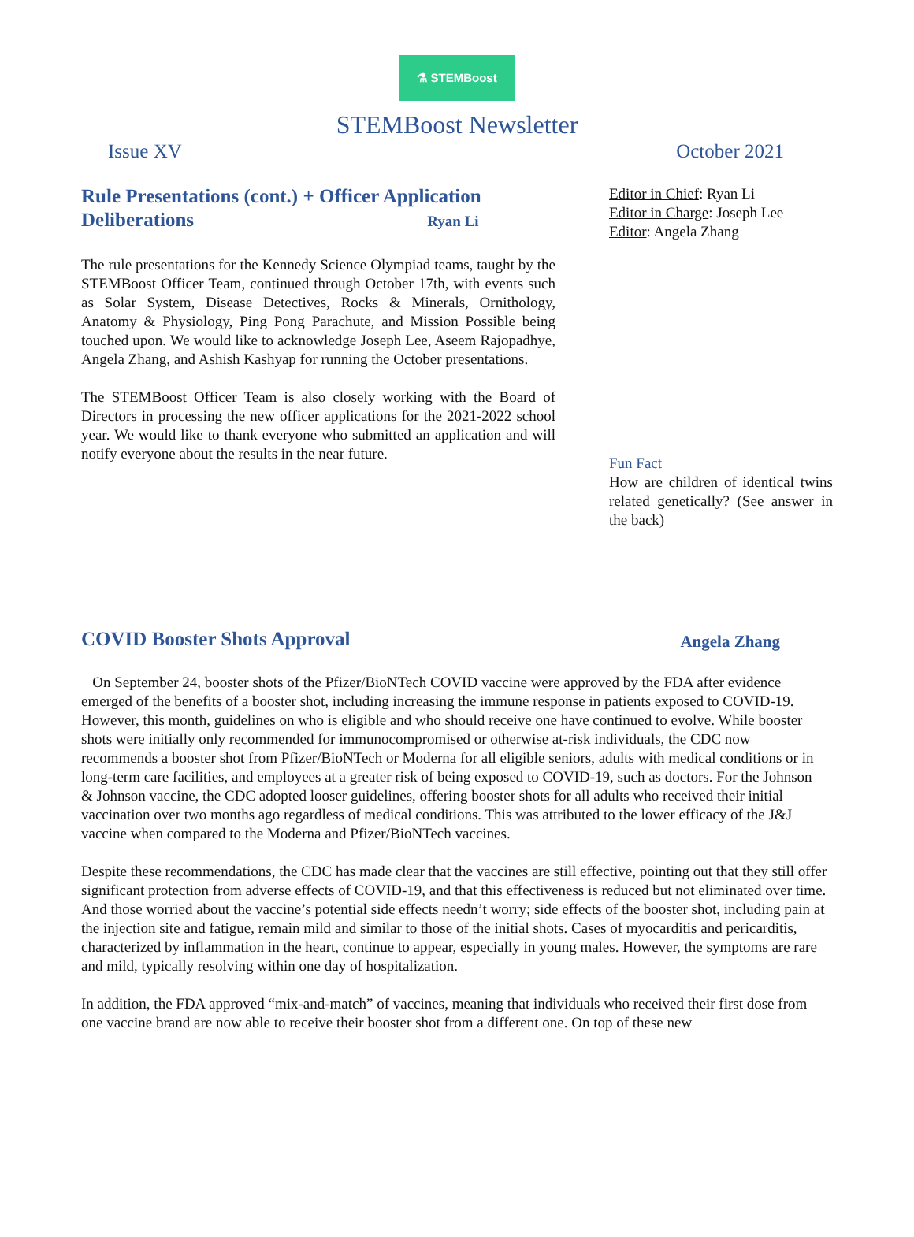⚗ STEMBoost
STEMBoost Newsletter
Issue XV October 2021
Rule Presentations (cont.) + Officer Application
Deliberations Ryan Li
The rule presentations for the Kennedy Science Olympiad teams, taught by the STEMBoost Officer Team, continued through October 17th, with events such as Solar System, Disease Detectives, Rocks & Minerals, Ornithology, Anatomy & Physiology, Ping Pong Parachute, and Mission Possible being touched upon. We would like to acknowledge Joseph Lee, Aseem Rajopadhye, Angela Zhang, and Ashish Kashyap for running the October presentations.
The STEMBoost Officer Team is also closely working with the Board of Directors in processing the new officer applications for the 2021-2022 school year. We would like to thank everyone who submitted an application and will notify everyone about the results in the near future.
Editor in Chief: Ryan Li
Editor in Charge: Joseph Lee
Editor: Angela Zhang
Fun Fact
How are children of identical twins related genetically? (See answer in the back)
COVID Booster Shots Approval
Angela Zhang
On September 24, booster shots of the Pfizer/BioNTech COVID vaccine were approved by the FDA after evidence emerged of the benefits of a booster shot, including increasing the immune response in patients exposed to COVID-19. However, this month, guidelines on who is eligible and who should receive one have continued to evolve. While booster shots were initially only recommended for immunocompromised or otherwise at-risk individuals, the CDC now recommends a booster shot from Pfizer/BioNTech or Moderna for all eligible seniors, adults with medical conditions or in long-term care facilities, and employees at a greater risk of being exposed to COVID-19, such as doctors. For the Johnson & Johnson vaccine, the CDC adopted looser guidelines, offering booster shots for all adults who received their initial vaccination over two months ago regardless of medical conditions. This was attributed to the lower efficacy of the J&J vaccine when compared to the Moderna and Pfizer/BioNTech vaccines.
Despite these recommendations, the CDC has made clear that the vaccines are still effective, pointing out that they still offer significant protection from adverse effects of COVID-19, and that this effectiveness is reduced but not eliminated over time. And those worried about the vaccine’s potential side effects needn’t worry; side effects of the booster shot, including pain at the injection site and fatigue, remain mild and similar to those of the initial shots. Cases of myocarditis and pericarditis, characterized by inflammation in the heart, continue to appear, especially in young males. However, the symptoms are rare and mild, typically resolving within one day of hospitalization.
In addition, the FDA approved “mix-and-match” of vaccines, meaning that individuals who received their first dose from one vaccine brand are now able to receive their booster shot from a different one. On top of these new